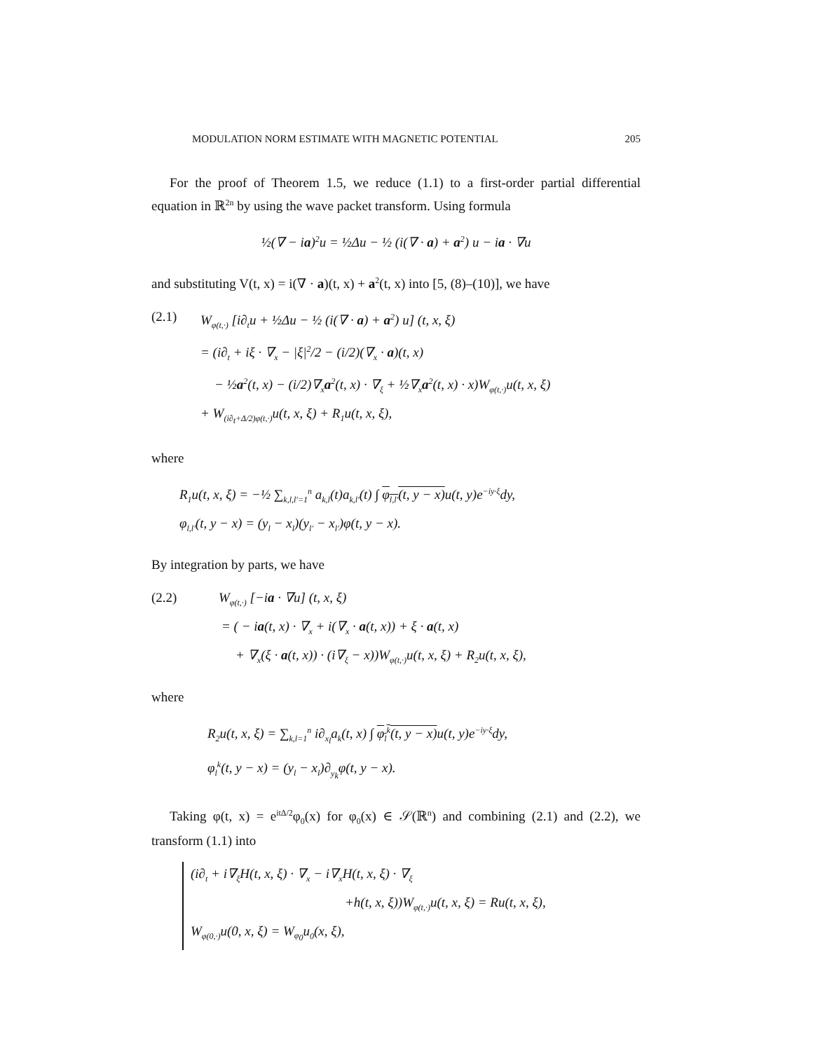MODULATION NORM ESTIMATE WITH MAGNETIC POTENTIAL 205
For the proof of Theorem 1.5, we reduce (1.1) to a first-order partial differential equation in ℝ<sup>2n</sup> by using the wave packet transform. Using formula
½(∇ − ia)<sup>2</sup>u = ½Δu − ½ (i(∇ · a) + a<sup>2</sup>) u − ia · ∇u
and substituting V(t, x) = i(∇ · a)(t, x) + a<sup>2</sup>(t, x) into [5, (8)–(10)], we have
(2.1) W<sub>φ(t,·)</sub> [i∂<sub>t</sub>u + ½Δu − ½ (i(∇ · a) + a<sup>2</sup>) u] (t, x, ξ)
= (i∂<sub>t</sub> + iξ · ∇<sub>x</sub> − |ξ|<sup>2</sup>/2 − (i/2)(∇<sub>x</sub> · a)(t, x)
− ½a<sup>2</sup>(t, x) − (i/2)∇<sub>x</sub>a<sup>2</sup>(t, x) · ∇<sub>ξ</sub> + ½∇<sub>x</sub>a<sup>2</sup>(t, x) · x)W<sub>φ(t,·)</sub>u(t, x, ξ)
+ W<sub>(i∂<sub>t</sub>+Δ/2)φ(t,·)</sub>u(t, x, ξ) + R<sub>1</sub>u(t, x, ξ),
where
R<sub>1</sub>u(t, x, ξ) = −½ ∑<sub>k,l,l′=1</sub><sup>n</sup> a<sub>k,l</sub>(t)a<sub>k,l′</sub>(t) ∫ φ<sub>l,l′</sub>(t, y − x) u(t, y)e<sup>−iy·ξ</sup>dy,
φ<sub>l,l′</sub>(t, y − x) = (y<sub>l</sub> − x<sub>l</sub>)(y<sub>l′</sub> − x<sub>l′</sub>)φ(t, y − x).
By integration by parts, we have
(2.2) W<sub>φ(t,·)</sub> [−ia · ∇u] (t, x, ξ)
= ( − ia(t, x) · ∇<sub>x</sub> + i(∇<sub>x</sub> · a(t, x)) + ξ · a(t, x)
+ ∇<sub>x</sub>(ξ · a(t, x)) · (i∇<sub>ξ</sub> − x))W<sub>φ(t,·)</sub>u(t, x, ξ) + R<sub>2</sub>u(t, x, ξ),
where
R<sub>2</sub>u(t, x, ξ) = ∑<sub>k,l=1</sub><sup>n</sup> i∂<sub>x<sub>l</sub></sub>a<sub>k</sub>(t, x) ∫ φ<sub>l</sub><sup>k</sup>(t, y − x) u(t, y)e<sup>−iy·ξ</sup>dy,
φ<sub>l</sub><sup>k</sup>(t, y − x) = (y<sub>l</sub> − x<sub>l</sub>)∂<sub>y<sub>k</sub></sub>φ(t, y − x).
Taking φ(t, x) = e<sup>itΔ/2</sup>φ<sub>0</sub>(x) for φ<sub>0</sub>(x) ∈ 𝒮(ℝ<sup>n</sup>) and combining (2.1) and (2.2), we transform (1.1) into
(i∂<sub>t</sub> + i∇<sub>ξ</sub>H(t, x, ξ) · ∇<sub>x</sub> − i∇<sub>x</sub>H(t, x, ξ) · ∇<sub>ξ</sub>
+h(t, x, ξ))W<sub>φ(t,·)</sub>u(t, x, ξ) = Ru(t, x, ξ),
W<sub>φ(0,·)</sub>u(0, x, ξ) = W<sub>φ<sub>0</sub></sub>u<sub>0</sub>(x, ξ),